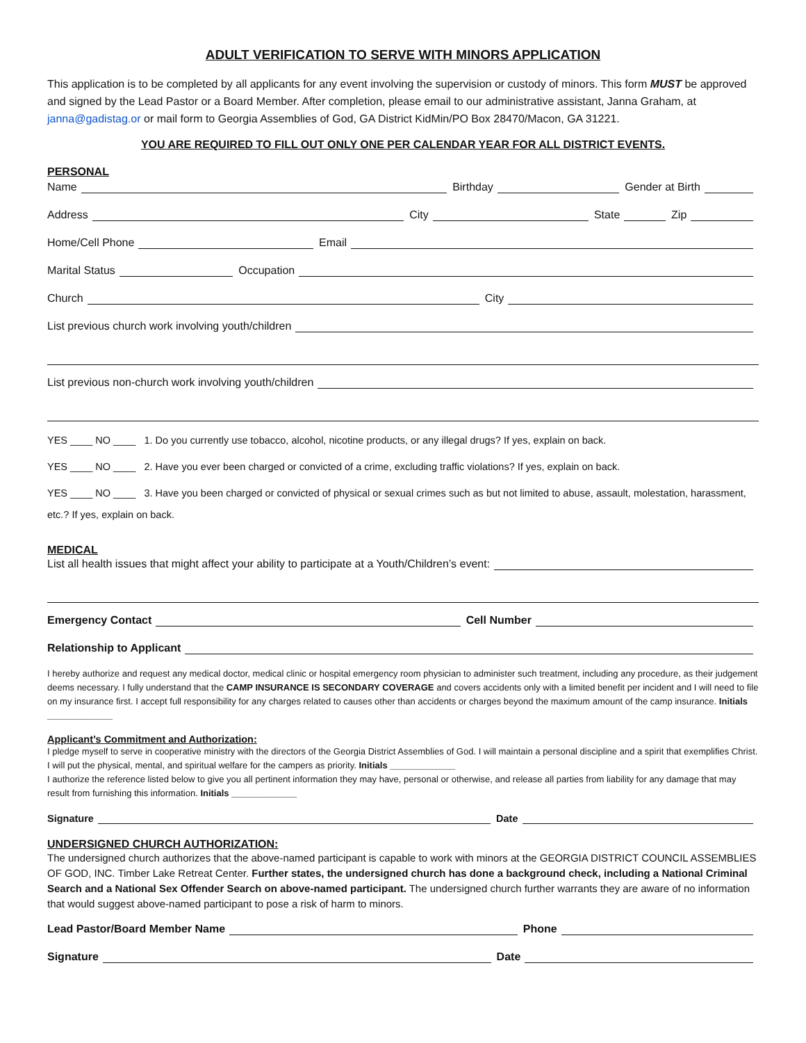ADULT VERIFICATION TO SERVE WITH MINORS APPLICATION
This application is to be completed by all applicants for any event involving the supervision or custody of minors. This form MUST be approved and signed by the Lead Pastor or a Board Member. After completion, please email to our administrative assistant, Janna Graham, at janna@gadistag.or or mail form to Georgia Assemblies of God, GA District KidMin/PO Box 28470/Macon, GA 31221.
YOU ARE REQUIRED TO FILL OUT ONLY ONE PER CALENDAR YEAR FOR ALL DISTRICT EVENTS.
PERSONAL
Name
Birthday
Gender at Birth
Address
City
State
Zip
Home/Cell Phone
Email
Marital Status
Occupation
Church
City
List previous church work involving youth/children
List previous non-church work involving youth/children
YES ____ NO ____ 1. Do you currently use tobacco, alcohol, nicotine products, or any illegal drugs? If yes, explain on back.
YES ____ NO ____ 2. Have you ever been charged or convicted of a crime, excluding traffic violations? If yes, explain on back.
YES ____ NO ____ 3. Have you been charged or convicted of physical or sexual crimes such as but not limited to abuse, assault, molestation, harassment, etc.? If yes, explain on back.
MEDICAL
List all health issues that might affect your ability to participate at a Youth/Children’s event:
Emergency Contact
Cell Number
Relationship to Applicant
I hereby authorize and request any medical doctor, medical clinic or hospital emergency room physician to administer such treatment, including any procedure, as their judgement deems necessary. I fully understand that the CAMP INSURANCE IS SECONDARY COVERAGE and covers accidents only with a limited benefit per incident and I will need to file on my insurance first. I accept full responsibility for any charges related to causes other than accidents or charges beyond the maximum amount of the camp insurance. Initials _____________
Applicant’s Commitment and Authorization:
I pledge myself to serve in cooperative ministry with the directors of the Georgia District Assemblies of God. I will maintain a personal discipline and a spirit that exemplifies Christ. I will put the physical, mental, and spiritual welfare for the campers as priority. Initials _____________
I authorize the reference listed below to give you all pertinent information they may have, personal or otherwise, and release all parties from liability for any damage that may result from furnishing this information. Initials _____________
Signature
Date
UNDERSIGNED CHURCH AUTHORIZATION:
The undersigned church authorizes that the above-named participant is capable to work with minors at the GEORGIA DISTRICT COUNCIL ASSEMBLIES OF GOD, INC. Timber Lake Retreat Center. Further states, the undersigned church has done a background check, including a National Criminal Search and a National Sex Offender Search on above-named participant. The undersigned church further warrants they are aware of no information that would suggest above-named participant to pose a risk of harm to minors.
Lead Pastor/Board Member Name
Phone
Signature
Date